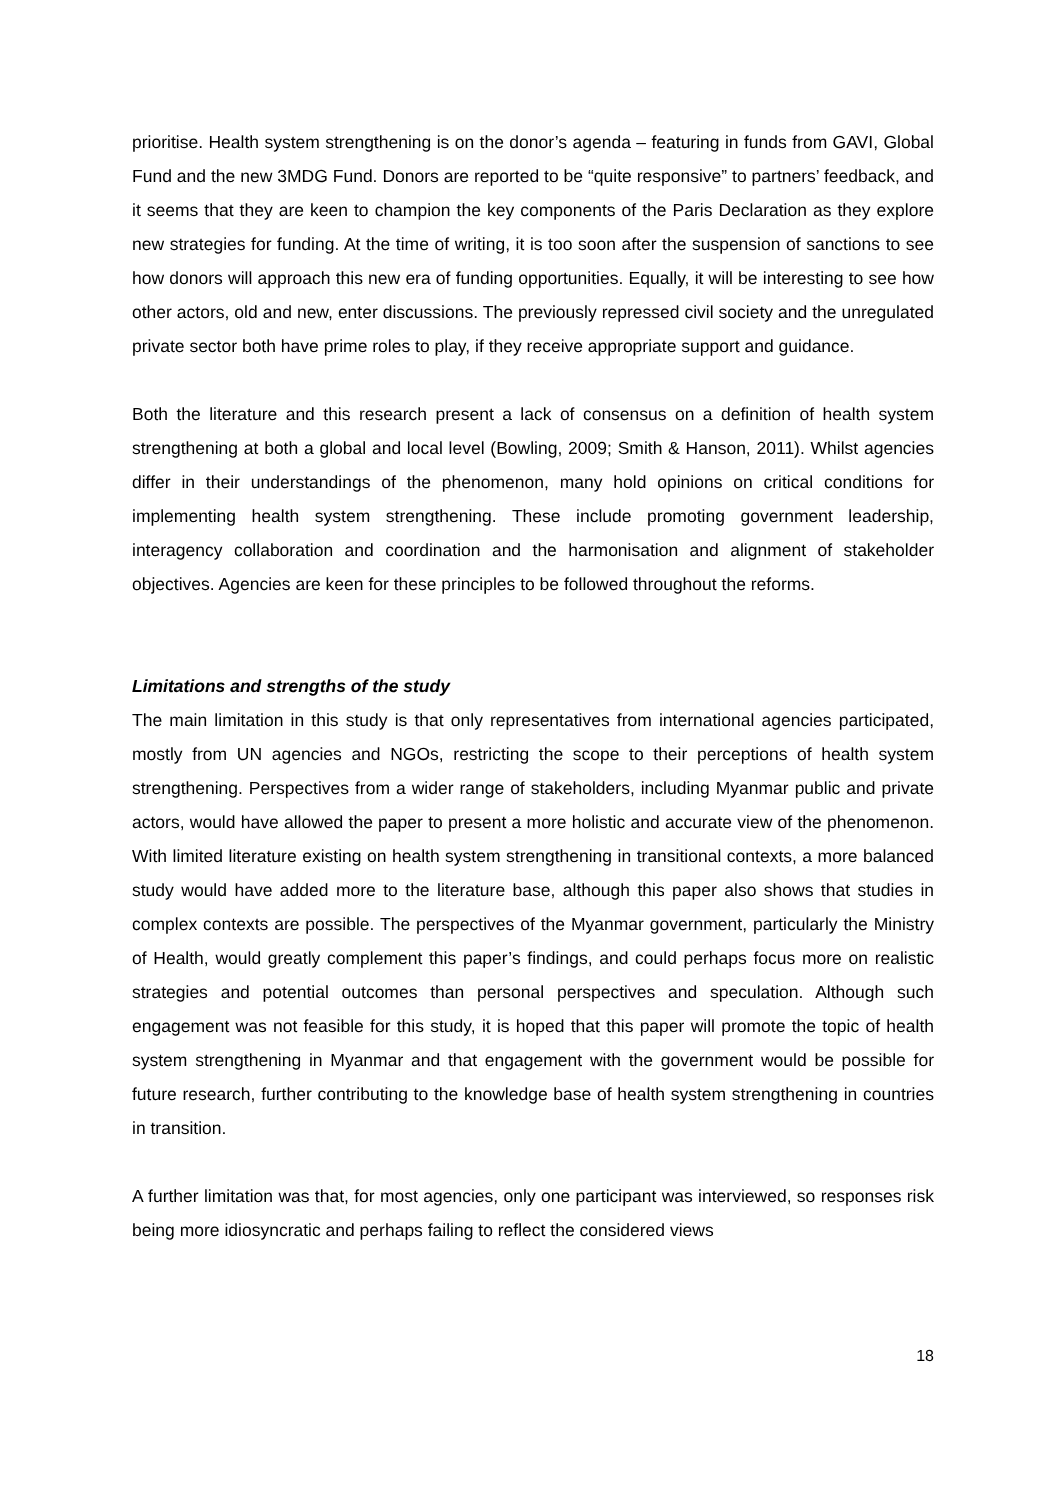prioritise. Health system strengthening is on the donor’s agenda – featuring in funds from GAVI, Global Fund and the new 3MDG Fund. Donors are reported to be “quite responsive” to partners’ feedback, and it seems that they are keen to champion the key components of the Paris Declaration as they explore new strategies for funding. At the time of writing, it is too soon after the suspension of sanctions to see how donors will approach this new era of funding opportunities. Equally, it will be interesting to see how other actors, old and new, enter discussions. The previously repressed civil society and the unregulated private sector both have prime roles to play, if they receive appropriate support and guidance.
Both the literature and this research present a lack of consensus on a definition of health system strengthening at both a global and local level (Bowling, 2009; Smith & Hanson, 2011). Whilst agencies differ in their understandings of the phenomenon, many hold opinions on critical conditions for implementing health system strengthening. These include promoting government leadership, interagency collaboration and coordination and the harmonisation and alignment of stakeholder objectives. Agencies are keen for these principles to be followed throughout the reforms.
Limitations and strengths of the study
The main limitation in this study is that only representatives from international agencies participated, mostly from UN agencies and NGOs, restricting the scope to their perceptions of health system strengthening. Perspectives from a wider range of stakeholders, including Myanmar public and private actors, would have allowed the paper to present a more holistic and accurate view of the phenomenon. With limited literature existing on health system strengthening in transitional contexts, a more balanced study would have added more to the literature base, although this paper also shows that studies in complex contexts are possible. The perspectives of the Myanmar government, particularly the Ministry of Health, would greatly complement this paper’s findings, and could perhaps focus more on realistic strategies and potential outcomes than personal perspectives and speculation. Although such engagement was not feasible for this study, it is hoped that this paper will promote the topic of health system strengthening in Myanmar and that engagement with the government would be possible for future research, further contributing to the knowledge base of health system strengthening in countries in transition.
A further limitation was that, for most agencies, only one participant was interviewed, so responses risk being more idiosyncratic and perhaps failing to reflect the considered views
18